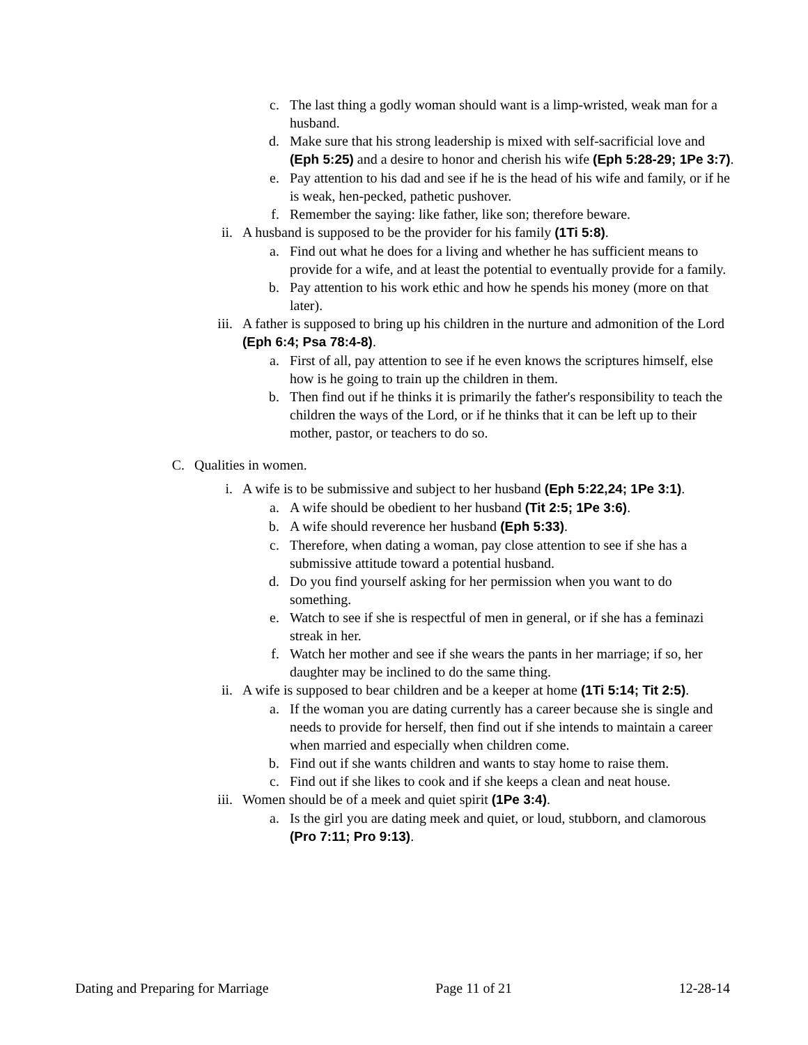c. The last thing a godly woman should want is a limp-wristed, weak man for a husband.
d. Make sure that his strong leadership is mixed with self-sacrificial love and (Eph 5:25) and a desire to honor and cherish his wife (Eph 5:28-29; 1Pe 3:7).
e. Pay attention to his dad and see if he is the head of his wife and family, or if he is weak, hen-pecked, pathetic pushover.
f. Remember the saying: like father, like son; therefore beware.
ii. A husband is supposed to be the provider for his family (1Ti 5:8).
a. Find out what he does for a living and whether he has sufficient means to provide for a wife, and at least the potential to eventually provide for a family.
b. Pay attention to his work ethic and how he spends his money (more on that later).
iii. A father is supposed to bring up his children in the nurture and admonition of the Lord (Eph 6:4; Psa 78:4-8).
a. First of all, pay attention to see if he even knows the scriptures himself, else how is he going to train up the children in them.
b. Then find out if he thinks it is primarily the father's responsibility to teach the children the ways of the Lord, or if he thinks that it can be left up to their mother, pastor, or teachers to do so.
C. Qualities in women.
i. A wife is to be submissive and subject to her husband (Eph 5:22,24; 1Pe 3:1).
a. A wife should be obedient to her husband (Tit 2:5; 1Pe 3:6).
b. A wife should reverence her husband (Eph 5:33).
c. Therefore, when dating a woman, pay close attention to see if she has a submissive attitude toward a potential husband.
d. Do you find yourself asking for her permission when you want to do something.
e. Watch to see if she is respectful of men in general, or if she has a feminazi streak in her.
f. Watch her mother and see if she wears the pants in her marriage; if so, her daughter may be inclined to do the same thing.
ii. A wife is supposed to bear children and be a keeper at home (1Ti 5:14; Tit 2:5).
a. If the woman you are dating currently has a career because she is single and needs to provide for herself, then find out if she intends to maintain a career when married and especially when children come.
b. Find out if she wants children and wants to stay home to raise them.
c. Find out if she likes to cook and if she keeps a clean and neat house.
iii. Women should be of a meek and quiet spirit (1Pe 3:4).
a. Is the girl you are dating meek and quiet, or loud, stubborn, and clamorous (Pro 7:11; Pro 9:13).
Dating and Preparing for Marriage Page 11 of 21 12-28-14